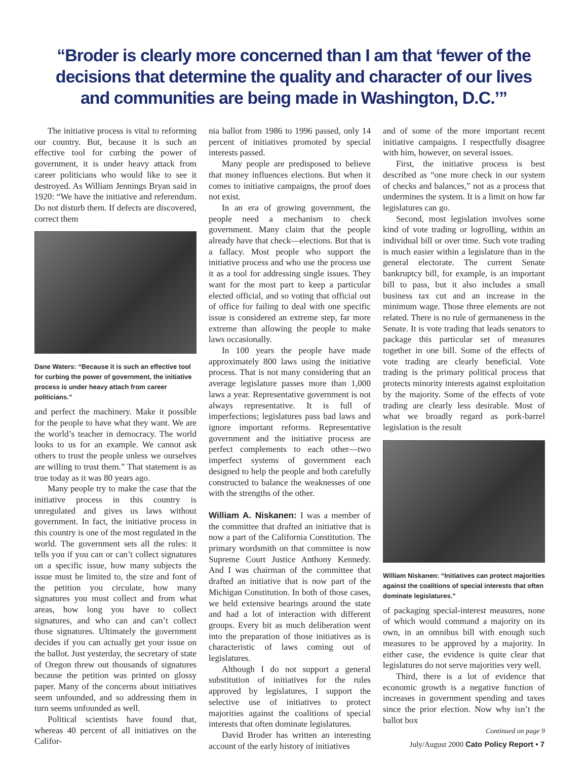“Broder is clearly more concerned than I am that ‘fewer of the decisions that determine the quality and character of our lives and communities are being made in Washington, D.C.’”
The initiative process is vital to reforming our country. But, because it is such an effective tool for curbing the power of government, it is under heavy attack from career politicians who would like to see it destroyed. As William Jennings Bryan said in 1920: “We have the initiative and referendum. Do not disturb them. If defects are discovered, correct them
Dane Waters: “Because it is such an effective tool for curbing the power of government, the initiative process is under heavy attach from career politicians.”
and perfect the machinery. Make it possible for the people to have what they want. We are the world’s teacher in democracy. The world looks to us for an example. We cannot ask others to trust the people unless we ourselves are willing to trust them.” That statement is as true today as it was 80 years ago.
Many people try to make the case that the initiative process in this country is unregulated and gives us laws without government. In fact, the initiative process in this country is one of the most regulated in the world. The government sets all the rules: it tells you if you can or can’t collect signatures on a specific issue, how many subjects the issue must be limited to, the size and font of the petition you circulate, how many signatures you must collect and from what areas, how long you have to collect signatures, and who can and can’t collect those signatures. Ultimately the government decides if you can actually get your issue on the ballot. Just yesterday, the secretary of state of Oregon threw out thousands of signatures because the petition was printed on glossy paper. Many of the concerns about initiatives seem unfounded, and so addressing them in turn seems unfounded as well.
Political scientists have found that, whereas 40 percent of all initiatives on the Califor-
nia ballot from 1986 to 1996 passed, only 14 percent of initiatives promoted by special interests passed.
Many people are predisposed to believe that money influences elections. But when it comes to initiative campaigns, the proof does not exist.
In an era of growing government, the people need a mechanism to check government. Many claim that the people already have that check—elections. But that is a fallacy. Most people who support the initiative process and who use the process use it as a tool for addressing single issues. They want for the most part to keep a particular elected official, and so voting that official out of office for failing to deal with one specific issue is considered an extreme step, far more extreme than allowing the people to make laws occasionally.
In 100 years the people have made approximately 800 laws using the initiative process. That is not many considering that an average legislature passes more than 1,000 laws a year. Representative government is not always representative. It is full of imperfections; legislatures pass bad laws and ignore important reforms. Representative government and the initiative process are perfect complements to each other—two imperfect systems of government each designed to help the people and both carefully constructed to balance the weaknesses of one with the strengths of the other.
William A. Niskanen: I was a member of the committee that drafted an initiative that is now a part of the California Constitution. The primary wordsmith on that committee is now Supreme Court Justice Anthony Kennedy. And I was chairman of the committee that drafted an initiative that is now part of the Michigan Constitution. In both of those cases, we held extensive hearings around the state and had a lot of interaction with different groups. Every bit as much deliberation went into the preparation of those initiatives as is characteristic of laws coming out of legislatures.
Although I do not support a general substitution of initiatives for the rules approved by legislatures, I support the selective use of initiatives to protect majorities against the coalitions of special interests that often dominate legislatures.
David Broder has written an interesting account of the early history of initiatives
and of some of the more important recent initiative campaigns. I respectfully disagree with him, however, on several issues.
First, the initiative process is best described as “one more check in our system of checks and balances,” not as a process that undermines the system. It is a limit on how far legislatures can go.
Second, most legislation involves some kind of vote trading or logrolling, within an individual bill or over time. Such vote trading is much easier within a legislature than in the general electorate. The current Senate bankruptcy bill, for example, is an important bill to pass, but it also includes a small business tax cut and an increase in the minimum wage. Those three elements are not related. There is no rule of germaneness in the Senate. It is vote trading that leads senators to package this particular set of measures together in one bill. Some of the effects of vote trading are clearly beneficial. Vote trading is the primary political process that protects minority interests against exploitation by the majority. Some of the effects of vote trading are clearly less desirable. Most of what we broadly regard as pork-barrel legislation is the result
William Niskanen: “Initiatives can protect majorities against the coalitions of special interests that often dominate legislatures.”
of packaging special-interest measures, none of which would command a majority on its own, in an omnibus bill with enough such measures to be approved by a majority. In either case, the evidence is quite clear that legislatures do not serve majorities very well.
Third, there is a lot of evidence that economic growth is a negative function of increases in government spending and taxes since the prior election. Now why isn’t the ballot box
Continued on page 9
July/August 2000 Cato Policy Report • 7